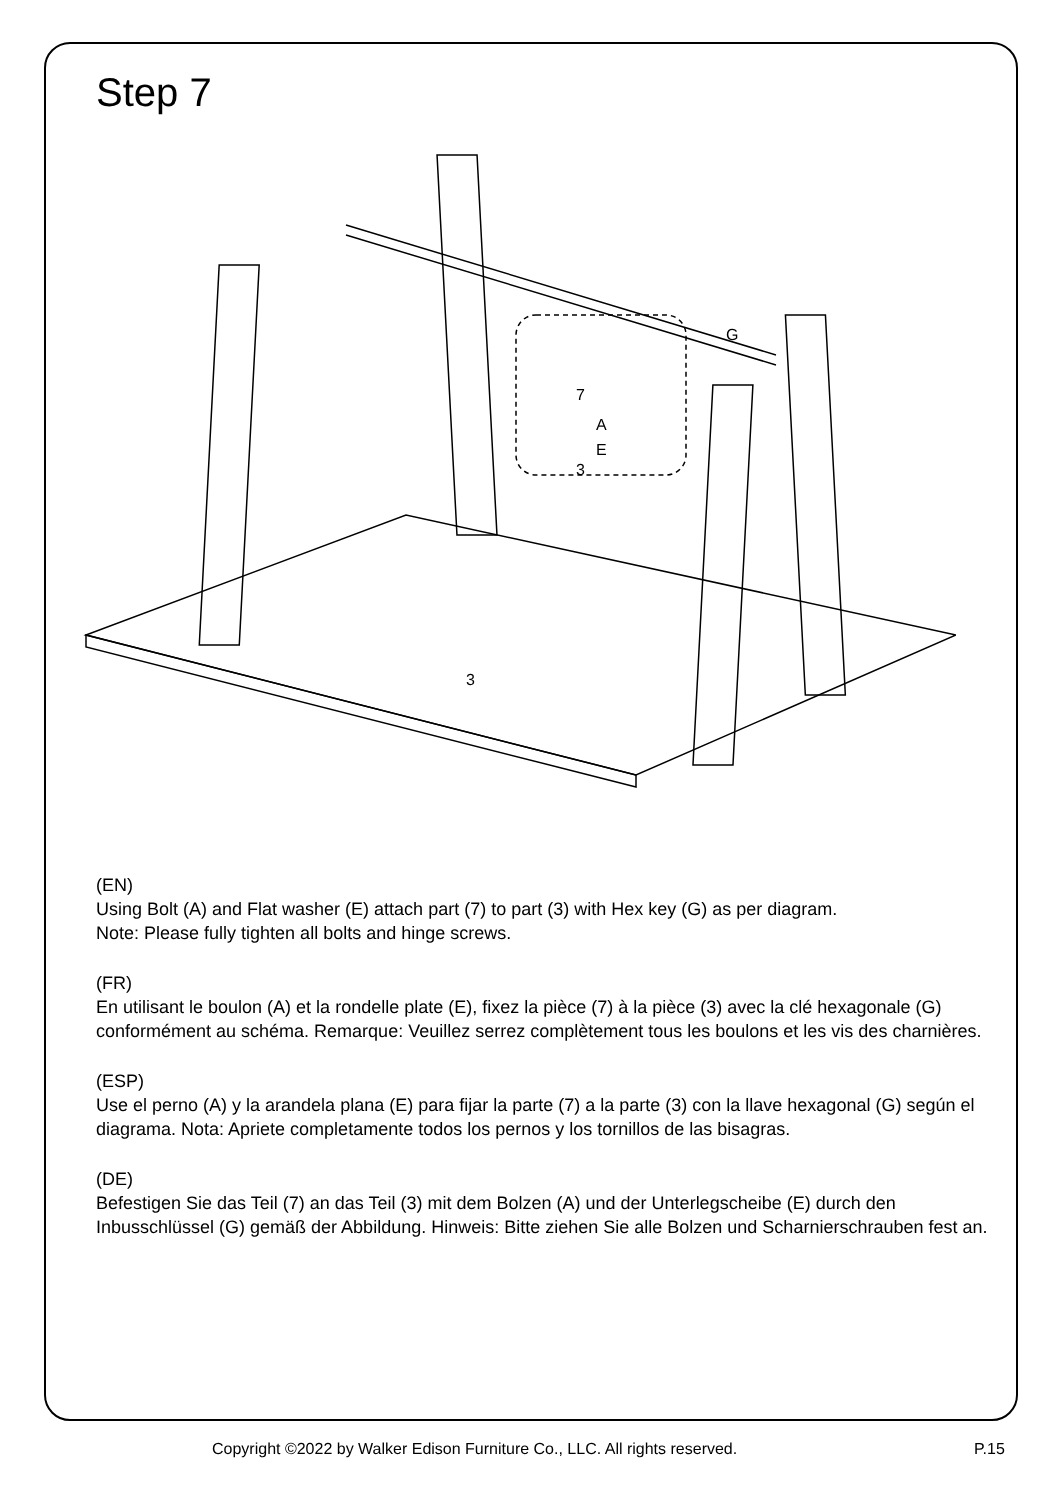Step 7
G
3
A
E
3
7
(EN)
Using Bolt (A) and Flat washer (E) attach part (7) to part (3) with Hex key (G) as per diagram.
Note: Please fully tighten all bolts and hinge screws.
(FR)
En utilisant le boulon (A) et la rondelle plate (E), fixez la pièce (7) à la pièce (3) avec la clé hexagonale (G) conformément au schéma. Remarque: Veuillez serrez complètement tous les boulons et les vis des charnières.
(ESP)
Use el perno (A) y la arandela plana (E) para fijar la parte (7) a la parte (3) con la llave hexagonal (G) según el diagrama. Nota: Apriete completamente todos los pernos y los tornillos de las bisagras.
(DE)
Befestigen Sie das Teil (7) an das Teil (3) mit dem Bolzen (A) und der Unterlegscheibe (E) durch den Inbusschlüssel (G) gemäß der Abbildung. Hinweis: Bitte ziehen Sie alle Bolzen und Scharnierschrauben fest an.
Copyright ©2022 by Walker Edison Furniture Co., LLC. All rights reserved. P.15